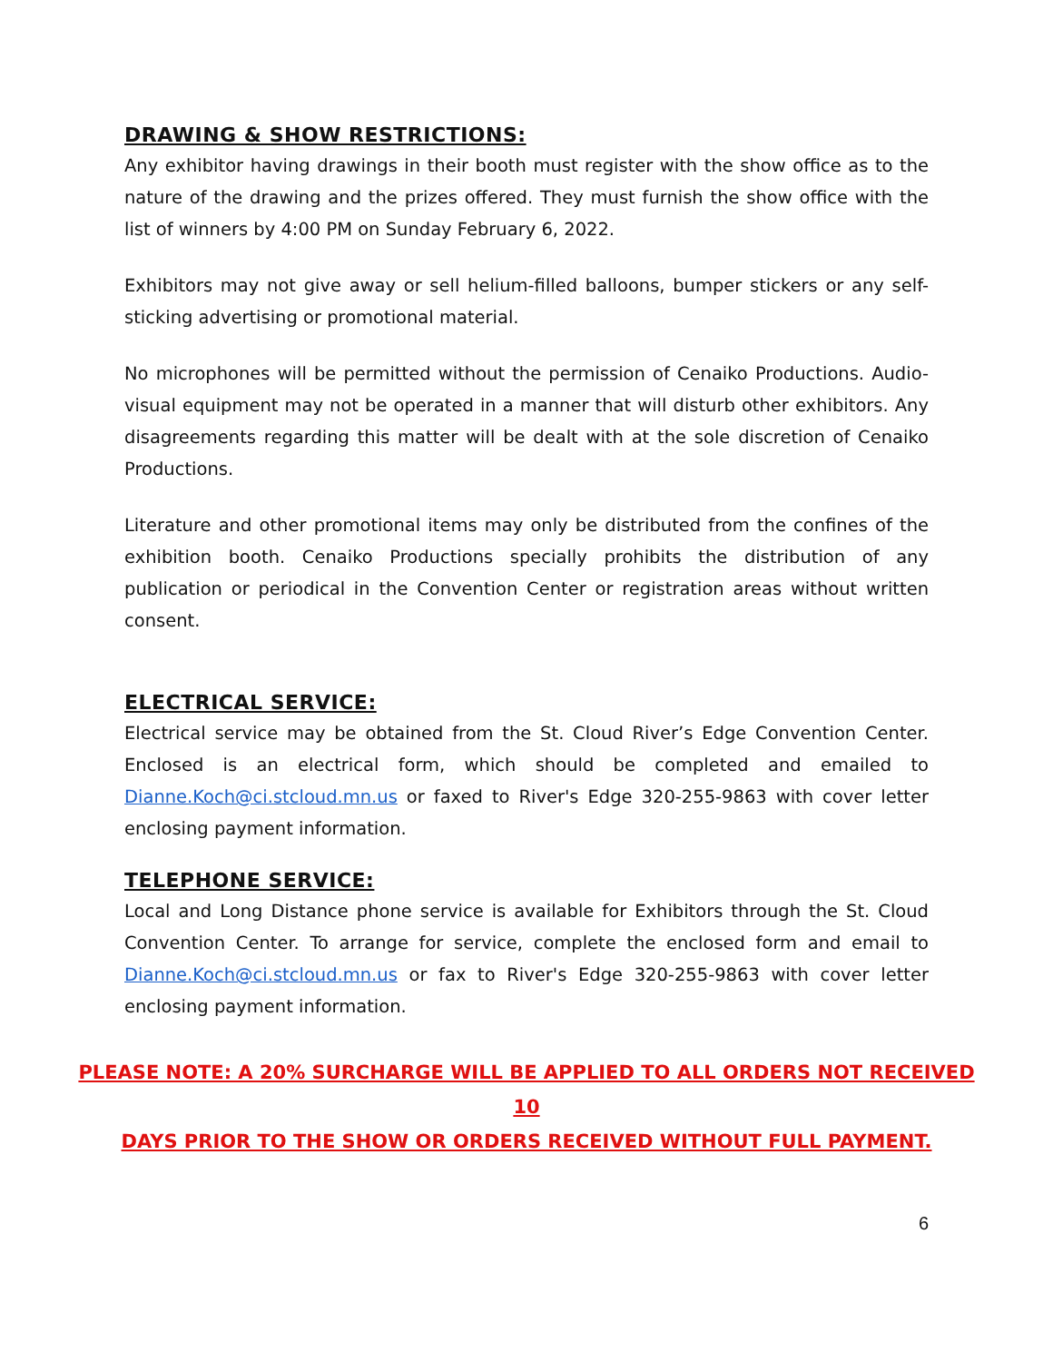DRAWING & SHOW RESTRICTIONS:
Any exhibitor having drawings in their booth must register with the show office as to the nature of the drawing and the prizes offered. They must furnish the show office with the list of winners by 4:00 PM on Sunday February 6, 2022.
Exhibitors may not give away or sell helium-filled balloons, bumper stickers or any self-sticking advertising or promotional material.
No microphones will be permitted without the permission of Cenaiko Productions. Audio-visual equipment may not be operated in a manner that will disturb other exhibitors. Any disagreements regarding this matter will be dealt with at the sole discretion of Cenaiko Productions.
Literature and other promotional items may only be distributed from the confines of the exhibition booth. Cenaiko Productions specially prohibits the distribution of any publication or periodical in the Convention Center or registration areas without written consent.
ELECTRICAL SERVICE:
Electrical service may be obtained from the St. Cloud River’s Edge Convention Center. Enclosed is an electrical form, which should be completed and emailed to Dianne.Koch@ci.stcloud.mn.us or faxed to River's Edge 320-255-9863 with cover letter enclosing payment information.
TELEPHONE SERVICE:
Local and Long Distance phone service is available for Exhibitors through the St. Cloud Convention Center. To arrange for service, complete the enclosed form and email to Dianne.Koch@ci.stcloud.mn.us or fax to River's Edge 320-255-9863 with cover letter enclosing payment information.
PLEASE NOTE: A 20% SURCHARGE WILL BE APPLIED TO ALL ORDERS NOT RECEIVED 10
DAYS PRIOR TO THE SHOW OR ORDERS RECEIVED WITHOUT FULL PAYMENT.
6